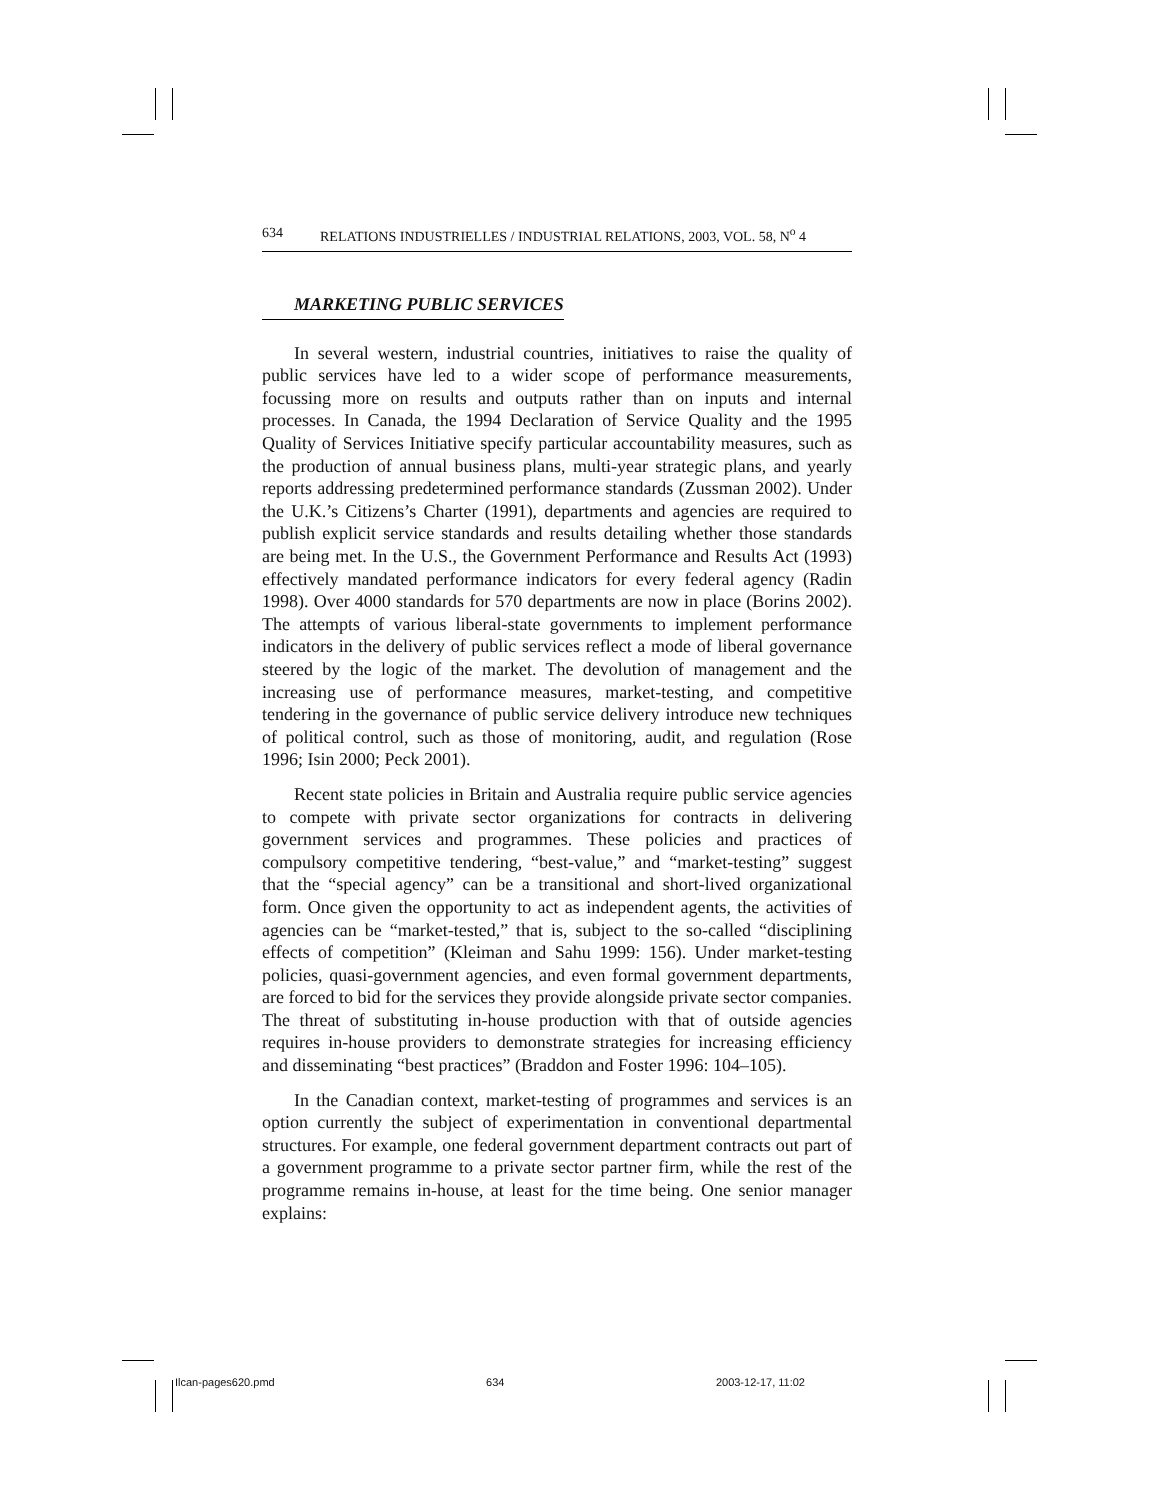634 RELATIONS INDUSTRIELLES / INDUSTRIAL RELATIONS, 2003, VOL. 58, N<sup>o</sup> 4
MARKETING PUBLIC SERVICES
In several western, industrial countries, initiatives to raise the quality of public services have led to a wider scope of performance measurements, focussing more on results and outputs rather than on inputs and internal processes. In Canada, the 1994 Declaration of Service Quality and the 1995 Quality of Services Initiative specify particular accountability measures, such as the production of annual business plans, multi-year strategic plans, and yearly reports addressing predetermined performance standards (Zussman 2002). Under the U.K.’s Citizens’s Charter (1991), departments and agencies are required to publish explicit service standards and results detailing whether those standards are being met. In the U.S., the Government Performance and Results Act (1993) effectively mandated performance indicators for every federal agency (Radin 1998). Over 4000 standards for 570 departments are now in place (Borins 2002). The attempts of various liberal-state governments to implement performance indicators in the delivery of public services reflect a mode of liberal governance steered by the logic of the market. The devolution of management and the increasing use of performance measures, market-testing, and competitive tendering in the governance of public service delivery introduce new techniques of political control, such as those of monitoring, audit, and regulation (Rose 1996; Isin 2000; Peck 2001).
Recent state policies in Britain and Australia require public service agencies to compete with private sector organizations for contracts in delivering government services and programmes. These policies and practices of compulsory competitive tendering, “best-value,” and “market-testing” suggest that the “special agency” can be a transitional and short-lived organizational form. Once given the opportunity to act as independent agents, the activities of agencies can be “market-tested,” that is, subject to the so-called “disciplining effects of competition” (Kleiman and Sahu 1999: 156). Under market-testing policies, quasi-government agencies, and even formal government departments, are forced to bid for the services they provide alongside private sector companies. The threat of substituting in-house production with that of outside agencies requires in-house providers to demonstrate strategies for increasing efficiency and disseminating “best practices” (Braddon and Foster 1996: 104–105).
In the Canadian context, market-testing of programmes and services is an option currently the subject of experimentation in conventional departmental structures. For example, one federal government department contracts out part of a government programme to a private sector partner firm, while the rest of the programme remains in-house, at least for the time being. One senior manager explains:
Ilcan-pages620.pmd 634 2003-12-17, 11:02